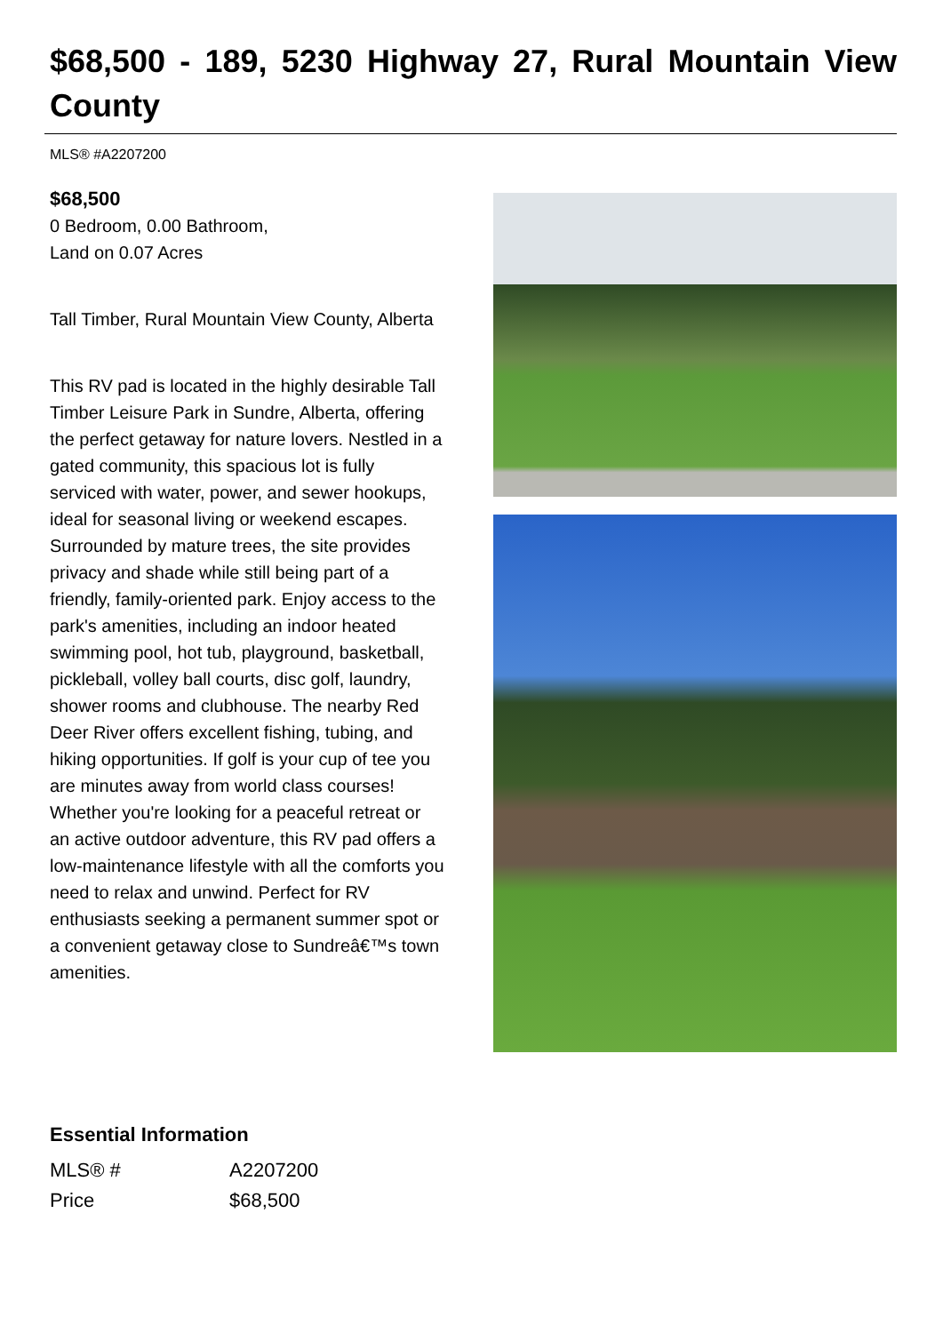$68,500 - 189, 5230 Highway 27, Rural Mountain View County
MLS® #A2207200
$68,500
0 Bedroom, 0.00 Bathroom,
Land on 0.07 Acres
Tall Timber, Rural Mountain View County, Alberta
This RV pad is located in the highly desirable Tall Timber Leisure Park in Sundre, Alberta, offering the perfect getaway for nature lovers. Nestled in a gated community, this spacious lot is fully serviced with water, power, and sewer hookups, ideal for seasonal living or weekend escapes. Surrounded by mature trees, the site provides privacy and shade while still being part of a friendly, family-oriented park. Enjoy access to the park's amenities, including an indoor heated swimming pool, hot tub, playground, basketball, pickleball, volley ball courts, disc golf, laundry, shower rooms and clubhouse. The nearby Red Deer River offers excellent fishing, tubing, and hiking opportunities. If golf is your cup of tee you are minutes away from world class courses! Whether you're looking for a peaceful retreat or an active outdoor adventure, this RV pad offers a low-maintenance lifestyle with all the comforts you need to relax and unwind. Perfect for RV enthusiasts seeking a permanent summer spot or a convenient getaway close to Sundreâ€™s town amenities.
Essential Information
| MLS® # | A2207200 |
| Price | $68,500 |